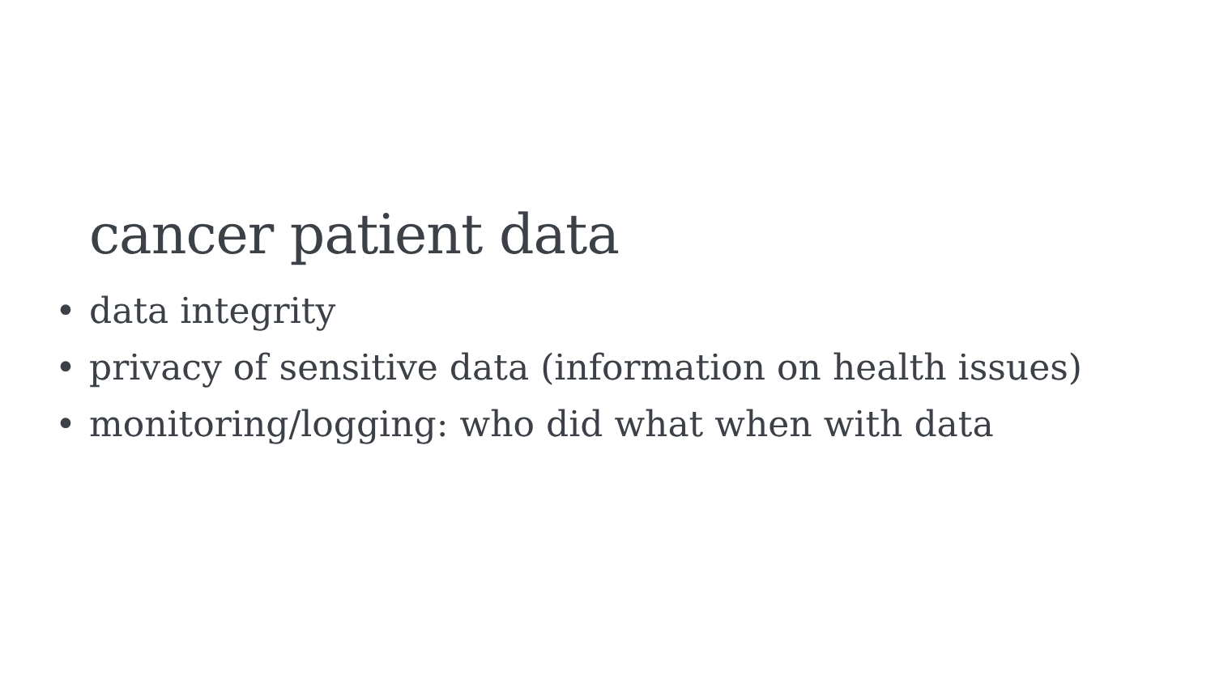cancer patient data
•data integrity
•privacy of sensitive data (information on health issues)
•monitoring/logging: who did what when with data